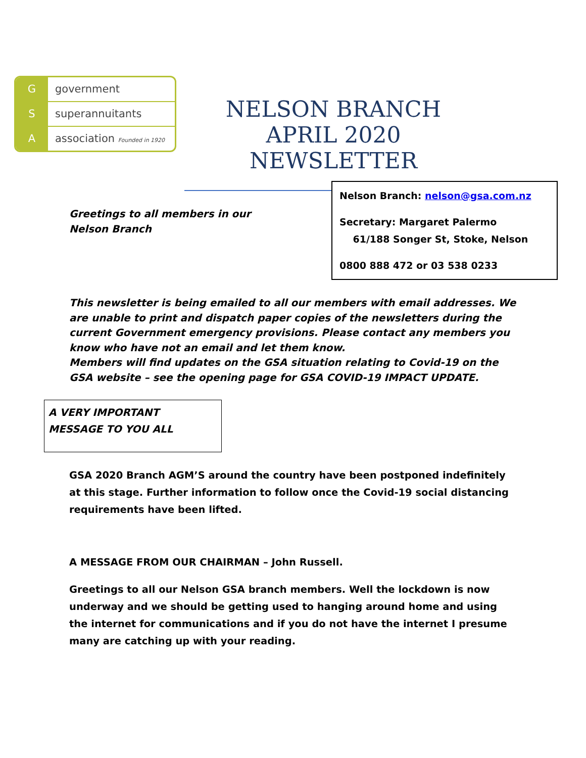Ggovernment
Ssuperannuitants
Aassociation Founded in 1920
NELSON BRANCH
APRIL 2020 NEWSLETTER
Greetings to all members in our
Nelson Branch
Nelson Branch: nelson@gsa.com.nz
Secretary: Margaret Palermo
61/188 Songer St, Stoke, Nelson
0800 888 472 or 03 538 0233
This newsletter is being emailed to all our members with email addresses. We are unable to print and dispatch paper copies of the newsletters during the current Government emergency provisions. Please contact any members you know who have not an email and let them know.
Members will find updates on the GSA situation relating to Covid-19 on the GSA website – see the opening page for GSA COVID-19 IMPACT UPDATE.
A VERY IMPORTANT
MESSAGE TO YOU ALL
GSA 2020 Branch AGM’S around the country have been postponed indefinitely at this stage. Further information to follow once the Covid-19 social distancing requirements have been lifted.
A MESSAGE FROM OUR CHAIRMAN – John Russell.
Greetings to all our Nelson GSA branch members. Well the lockdown is now underway and we should be getting used to hanging around home and using the internet for communications and if you do not have the internet I presume many are catching up with your reading.